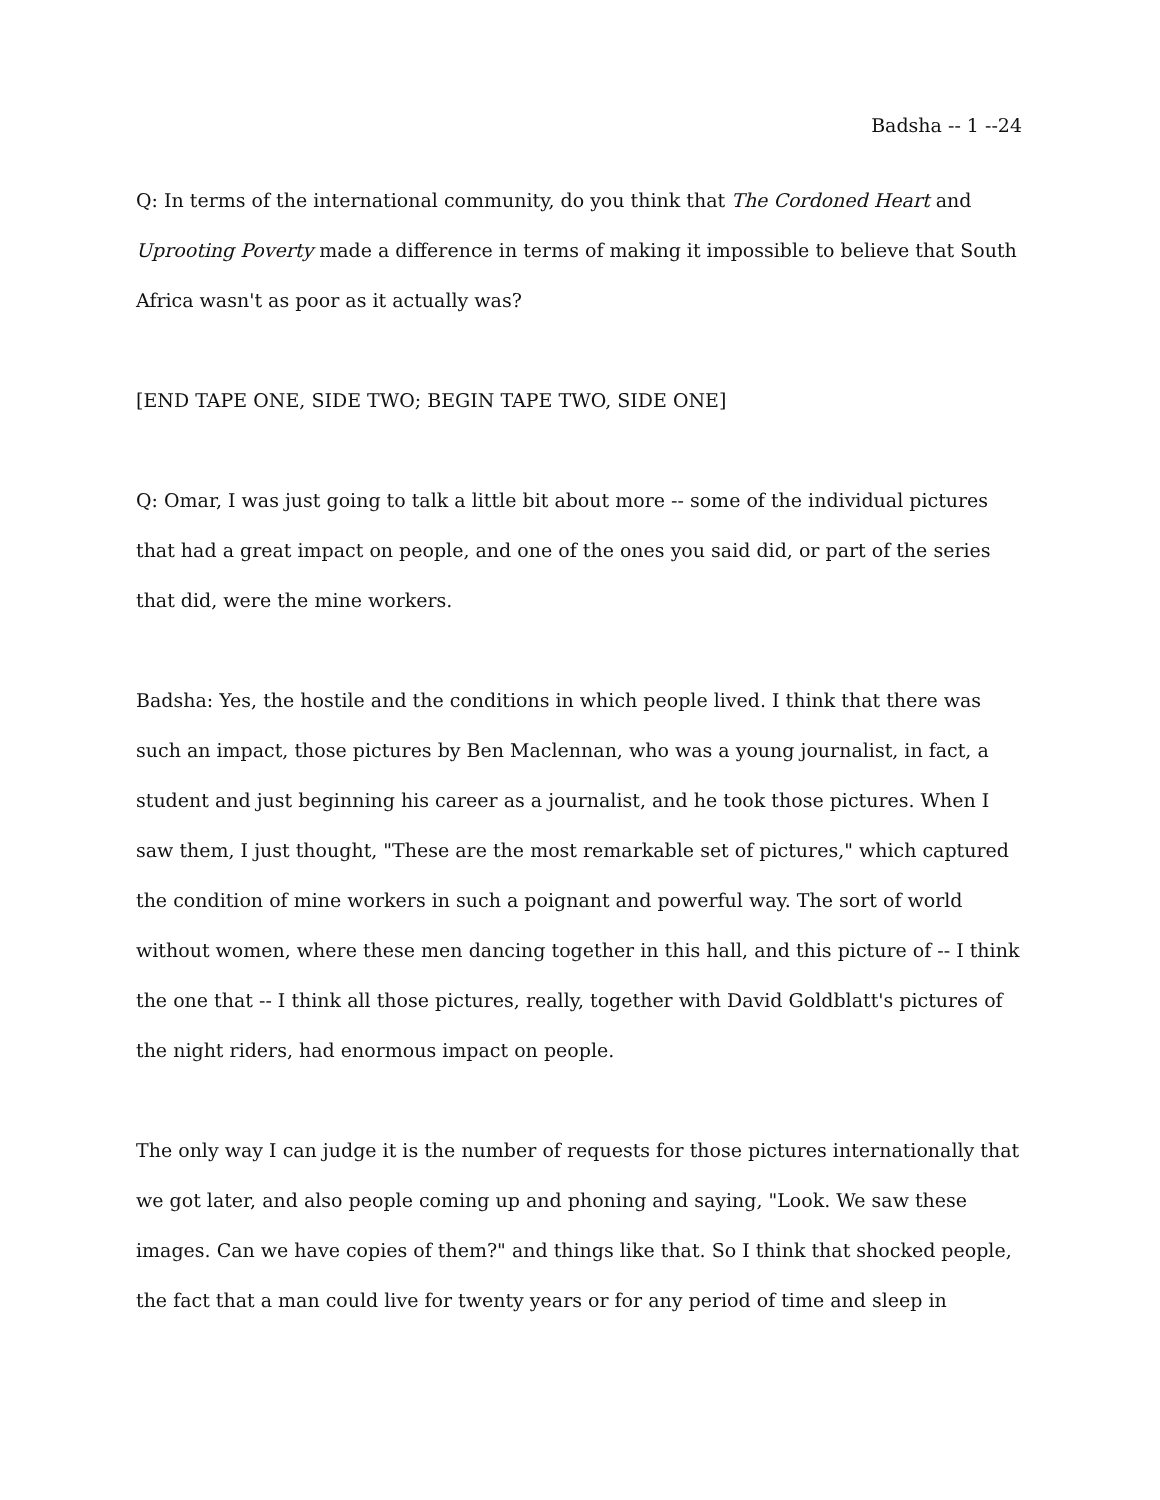Badsha -- 1 --24
Q: In terms of the international community, do you think that The Cordoned Heart and Uprooting Poverty made a difference in terms of making it impossible to believe that South Africa wasn't as poor as it actually was?
[END TAPE ONE, SIDE TWO; BEGIN TAPE TWO, SIDE ONE]
Q: Omar, I was just going to talk a little bit about more -- some of the individual pictures that had a great impact on people, and one of the ones you said did, or part of the series that did, were the mine workers.
Badsha: Yes, the hostile and the conditions in which people lived. I think that there was such an impact, those pictures by Ben Maclennan, who was a young journalist, in fact, a student and just beginning his career as a journalist, and he took those pictures. When I saw them, I just thought, "These are the most remarkable set of pictures," which captured the condition of mine workers in such a poignant and powerful way. The sort of world without women, where these men dancing together in this hall, and this picture of -- I think the one that -- I think all those pictures, really, together with David Goldblatt's pictures of the night riders, had enormous impact on people.
The only way I can judge it is the number of requests for those pictures internationally that we got later, and also people coming up and phoning and saying, "Look. We saw these images. Can we have copies of them?" and things like that. So I think that shocked people, the fact that a man could live for twenty years or for any period of time and sleep in